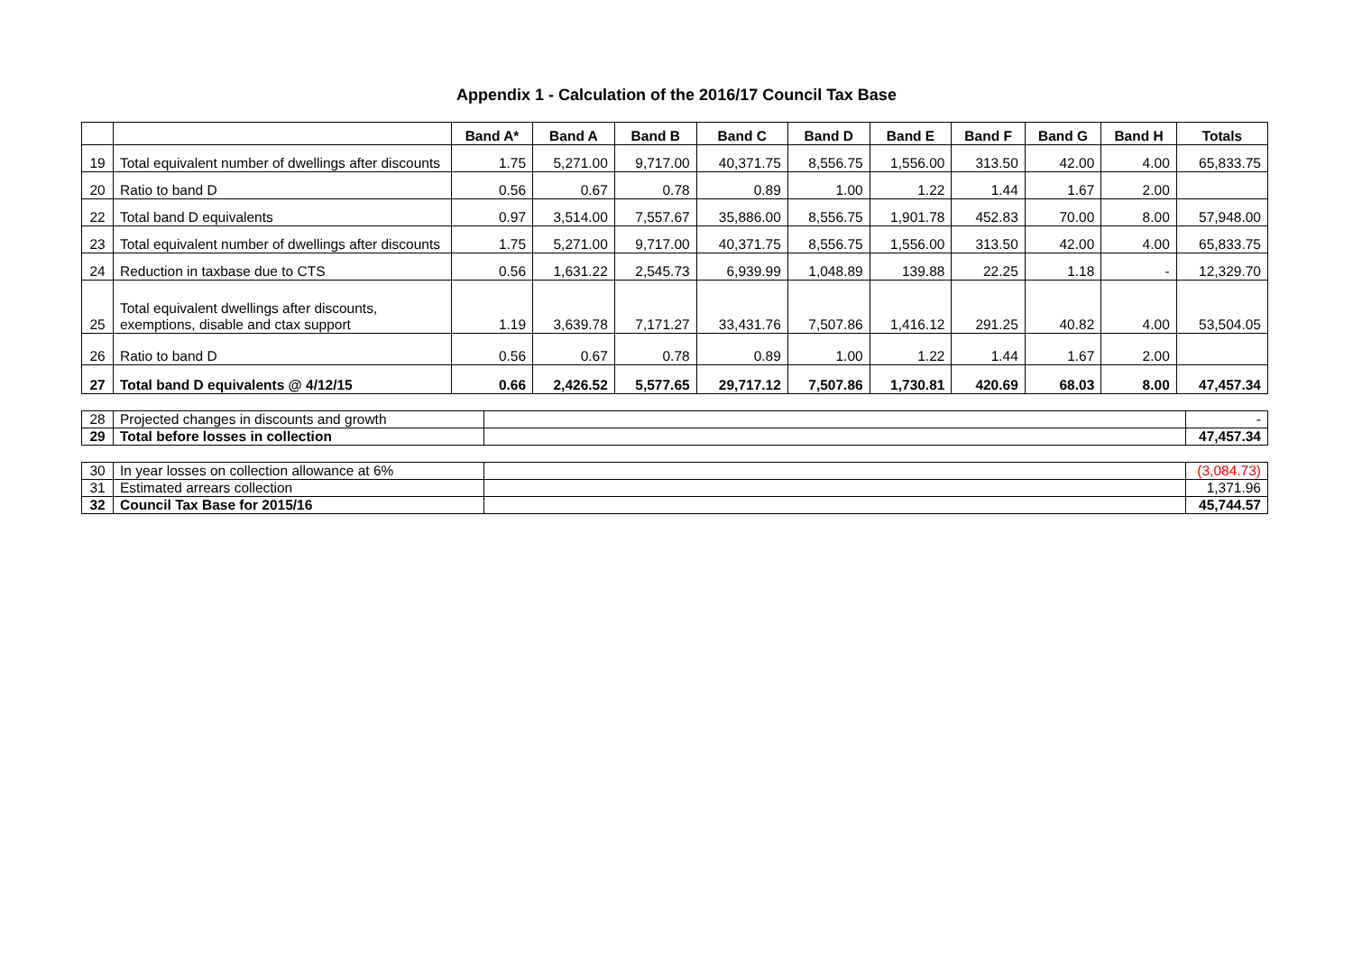Appendix 1 - Calculation of the 2016/17 Council Tax Base
| | | Band A* | Band A | Band B | Band C | Band D | Band E | Band F | Band G | Band H | Totals |
| --- | --- | --- | --- | --- | --- | --- | --- | --- | --- | --- | --- |
| 19 | Total equivalent number of dwellings after discounts | 1.75 | 5,271.00 | 9,717.00 | 40,371.75 | 8,556.75 | 1,556.00 | 313.50 | 42.00 | 4.00 | 65,833.75 |
| 20 | Ratio to band D | 0.56 | 0.67 | 0.78 | 0.89 | 1.00 | 1.22 | 1.44 | 1.67 | 2.00 | |
| 22 | Total band D equivalents | 0.97 | 3,514.00 | 7,557.67 | 35,886.00 | 8,556.75 | 1,901.78 | 452.83 | 70.00 | 8.00 | 57,948.00 |
| 23 | Total equivalent number of dwellings after discounts | 1.75 | 5,271.00 | 9,717.00 | 40,371.75 | 8,556.75 | 1,556.00 | 313.50 | 42.00 | 4.00 | 65,833.75 |
| 24 | Reduction in taxbase due to CTS | 0.56 | 1,631.22 | 2,545.73 | 6,939.99 | 1,048.89 | 139.88 | 22.25 | 1.18 | - | 12,329.70 |
| 25 | Total equivalent dwellings after discounts, exemptions, disable and ctax support | 1.19 | 3,639.78 | 7,171.27 | 33,431.76 | 7,507.86 | 1,416.12 | 291.25 | 40.82 | 4.00 | 53,504.05 |
| 26 | Ratio to band D | 0.56 | 0.67 | 0.78 | 0.89 | 1.00 | 1.22 | 1.44 | 1.67 | 2.00 | |
| 27 | Total band D equivalents @ 4/12/15 | 0.66 | 2,426.52 | 5,577.65 | 29,717.12 | 7,507.86 | 1,730.81 | 420.69 | 68.03 | 8.00 | 47,457.34 |
| 28 | Projected changes in discounts and growth | | - |
| 29 | Total before losses in collection | | 47,457.34 |
| 30 | In year losses on collection allowance at 6% | | (3,084.73) |
| 31 | Estimated arrears collection | | 1,371.96 |
| 32 | Council Tax Base for 2015/16 | | 45,744.57 |